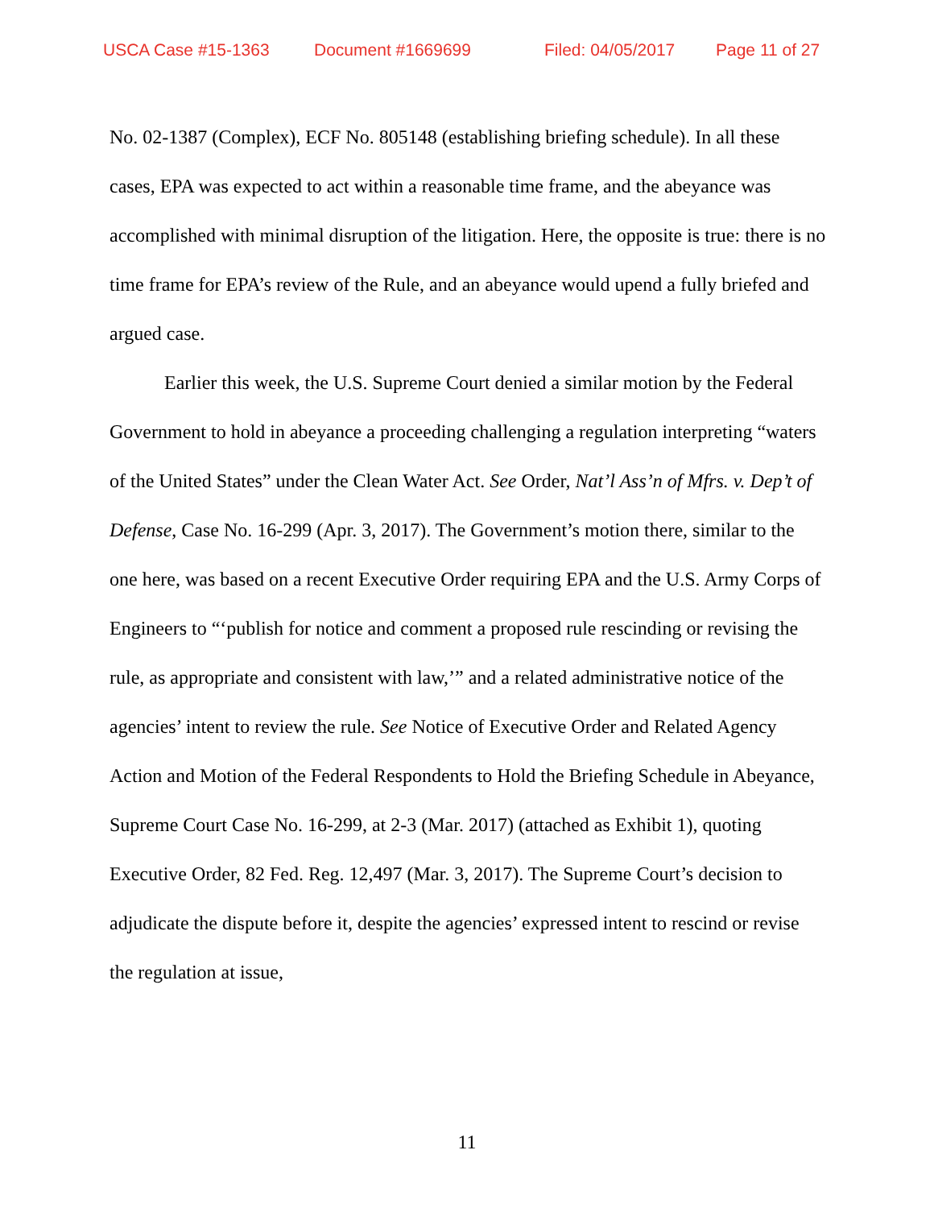USCA Case #15-1363 Document #1669699 Filed: 04/05/2017 Page 11 of 27
No. 02-1387 (Complex), ECF No. 805148 (establishing briefing schedule). In all these cases, EPA was expected to act within a reasonable time frame, and the abeyance was accomplished with minimal disruption of the litigation. Here, the opposite is true: there is no time frame for EPA’s review of the Rule, and an abeyance would upend a fully briefed and argued case.
Earlier this week, the U.S. Supreme Court denied a similar motion by the Federal Government to hold in abeyance a proceeding challenging a regulation interpreting “waters of the United States” under the Clean Water Act. See Order, Nat’l Ass’n of Mfrs. v. Dep’t of Defense, Case No. 16-299 (Apr. 3, 2017). The Government’s motion there, similar to the one here, was based on a recent Executive Order requiring EPA and the U.S. Army Corps of Engineers to “‘publish for notice and comment a proposed rule rescinding or revising the rule, as appropriate and consistent with law,’” and a related administrative notice of the agencies’ intent to review the rule. See Notice of Executive Order and Related Agency Action and Motion of the Federal Respondents to Hold the Briefing Schedule in Abeyance, Supreme Court Case No. 16-299, at 2-3 (Mar. 2017) (attached as Exhibit 1), quoting Executive Order, 82 Fed. Reg. 12,497 (Mar. 3, 2017). The Supreme Court’s decision to adjudicate the dispute before it, despite the agencies’ expressed intent to rescind or revise the regulation at issue,
11